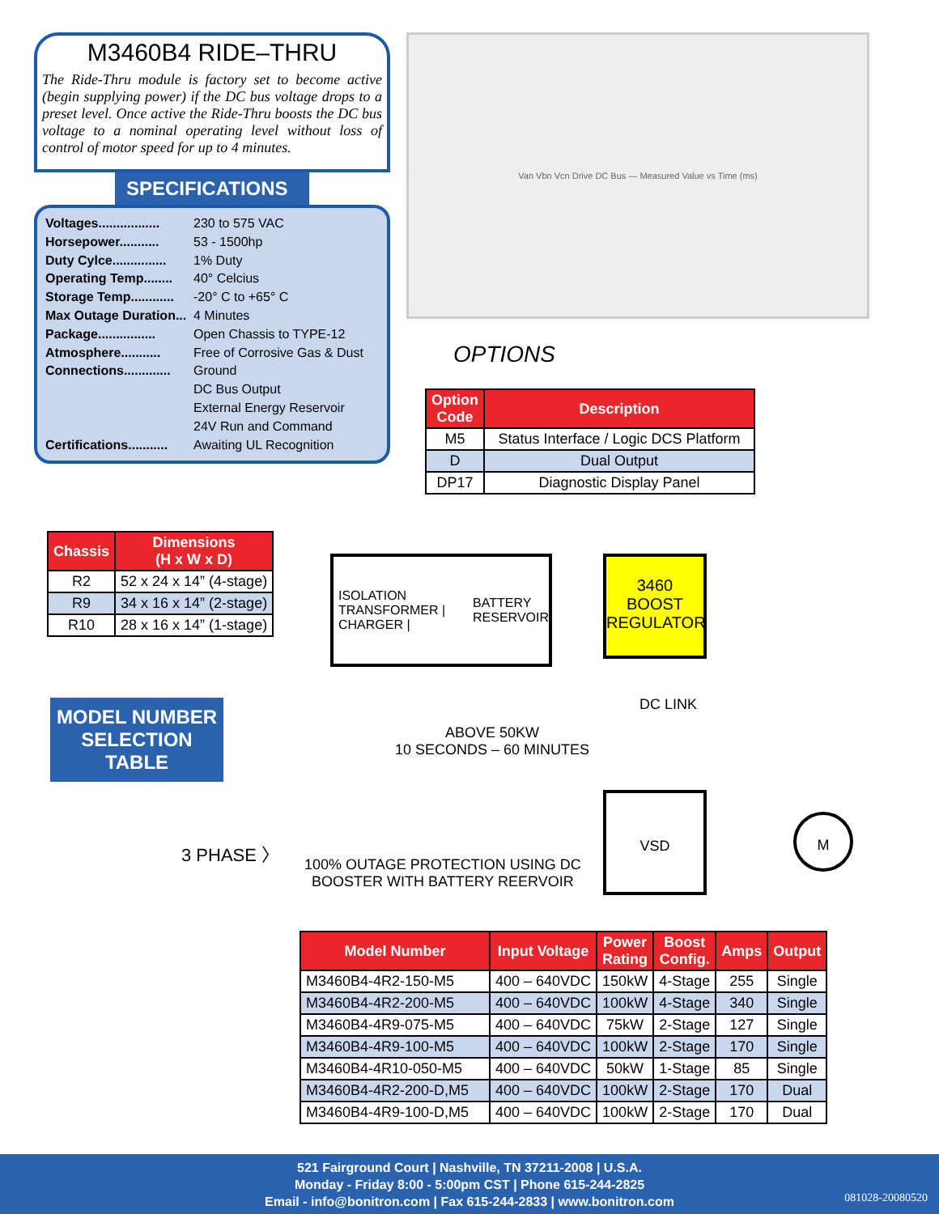M3460B4 RIDE–THRU
The Ride-Thru module is factory set to become active (begin supplying power) if the DC bus voltage drops to a preset level. Once active the Ride-Thru boosts the DC bus voltage to a nominal operating level without loss of control of motor speed for up to 4 minutes.
SPECIFICATIONS
Voltages................. 230 to 575 VAC
Horsepower........... 53 - 1500hp
Duty Cylce............... 1% Duty
Operating Temp........ 40° Celcius
Storage Temp............ -20° C to +65° C
Max Outage Duration... 4 Minutes
Package................ Open Chassis to TYPE-12
Atmosphere........... Free of Corrosive Gas & Dust
Connections............. Ground
DC Bus Output
External Energy Reservoir
24V Run and Command
Certifications........... Awaiting UL Recognition
Van Vbn Vcn Drive DC Bus — Measured Value vs Time (ms)
OPTIONS
| Option Code | Description |
| --- | --- |
| M5 | Status Interface / Logic DCS Platform |
| D | Dual Output |
| DP17 | Diagnostic Display Panel |
| Chassis | Dimensions (H x W x D) |
| --- | --- |
| R2 | 52 x 24 x 14” (4-stage) |
| R9 | 34 x 16 x 14” (2-stage) |
| R10 | 28 x 16 x 14” (1-stage) |
MODEL NUMBER
SELECTION
TABLE
ISOLATION TRANSFORMER | CHARGER | BATTERY RESERVOIR
3460
BOOST
REGULATOR
DC LINK
ABOVE 50KW
10 SECONDS – 60 MINUTES
3 PHASE 〉
VSD
M
100% OUTAGE PROTECTION USING DC
BOOSTER WITH BATTERY REERVOIR
| Model Number | Input Voltage | Power Rating | Boost Config. | Amps | Output |
| --- | --- | --- | --- | --- | --- |
| M3460B4-4R2-150-M5 | 400 – 640VDC | 150kW | 4-Stage | 255 | Single |
| M3460B4-4R2-200-M5 | 400 – 640VDC | 100kW | 4-Stage | 340 | Single |
| M3460B4-4R9-075-M5 | 400 – 640VDC | 75kW | 2-Stage | 127 | Single |
| M3460B4-4R9-100-M5 | 400 – 640VDC | 100kW | 2-Stage | 170 | Single |
| M3460B4-4R10-050-M5 | 400 – 640VDC | 50kW | 1-Stage | 85 | Single |
| M3460B4-4R2-200-D,M5 | 400 – 640VDC | 100kW | 2-Stage | 170 | Dual |
| M3460B4-4R9-100-D,M5 | 400 – 640VDC | 100kW | 2-Stage | 170 | Dual |
521 Fairground Court | Nashville, TN 37211-2008 | U.S.A.
Monday - Friday 8:00 - 5:00pm CST | Phone 615-244-2825
Email - info@bonitron.com | Fax 615-244-2833 | www.bonitron.com
081028-20080520